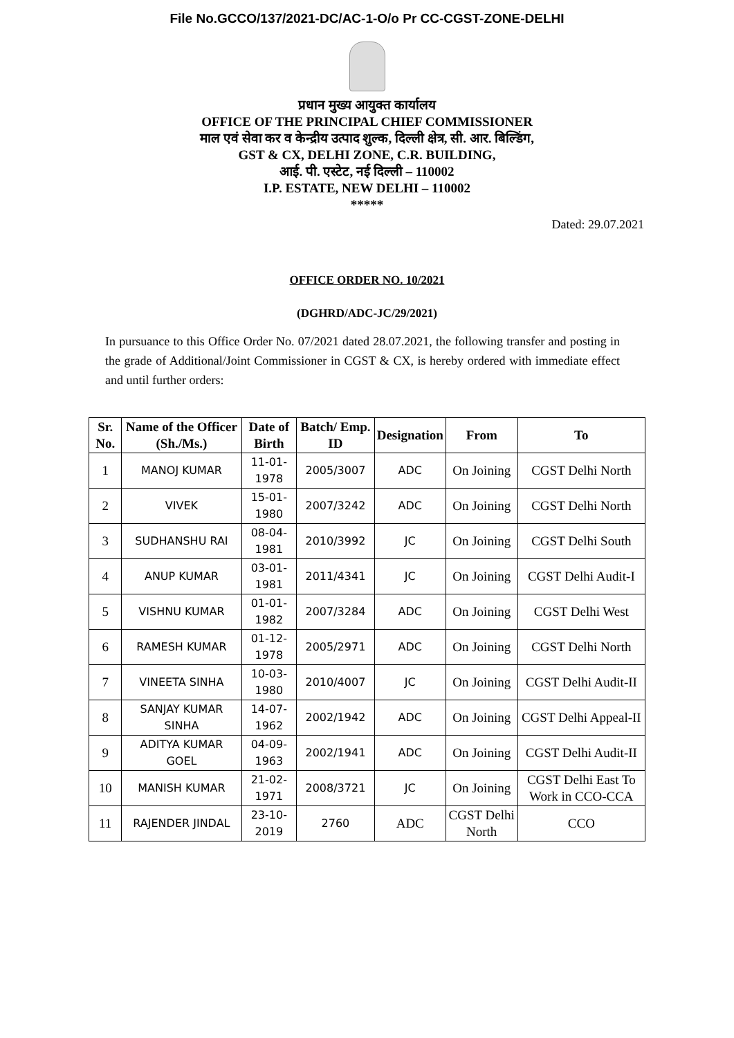File No.GCCO/137/2021-DC/AC-1-O/o Pr CC-CGST-ZONE-DELHI
प्रधान मुख्य आयुक्त कार्यालय
OFFICE OF THE PRINCIPAL CHIEF COMMISSIONER
माल एवं सेवा कर व केन्द्रीय उत्पाद शुल्क, दिल्ली क्षेत्र, सी. आर. बिल्डिंग,
GST & CX, DELHI ZONE, C.R. BUILDING,
आई. पी. एस्टेट, नई दिल्ली – 110002
I.P. ESTATE, NEW DELHI – 110002
*****
Dated: 29.07.2021
OFFICE ORDER NO. 10/2021
(DGHRD/ADC-JC/29/2021)
In pursuance to this Office Order No. 07/2021 dated 28.07.2021, the following transfer and posting in the grade of Additional/Joint Commissioner in CGST & CX, is hereby ordered with immediate effect and until further orders:
| Sr. No. | Name of the Officer (Sh./Ms.) | Date of Birth | Batch/ Emp. ID | Designation | From | To |
| --- | --- | --- | --- | --- | --- | --- |
| 1 | MANOJ KUMAR | 11-01-1978 | 2005/3007 | ADC | On Joining | CGST Delhi North |
| 2 | VIVEK | 15-01-1980 | 2007/3242 | ADC | On Joining | CGST Delhi North |
| 3 | SUDHANSHU RAI | 08-04-1981 | 2010/3992 | JC | On Joining | CGST Delhi South |
| 4 | ANUP KUMAR | 03-01-1981 | 2011/4341 | JC | On Joining | CGST Delhi Audit-I |
| 5 | VISHNU KUMAR | 01-01-1982 | 2007/3284 | ADC | On Joining | CGST Delhi West |
| 6 | RAMESH KUMAR | 01-12-1978 | 2005/2971 | ADC | On Joining | CGST Delhi North |
| 7 | VINEETA SINHA | 10-03-1980 | 2010/4007 | JC | On Joining | CGST Delhi Audit-II |
| 8 | SANJAY KUMAR SINHA | 14-07-1962 | 2002/1942 | ADC | On Joining | CGST Delhi Appeal-II |
| 9 | ADITYA KUMAR GOEL | 04-09-1963 | 2002/1941 | ADC | On Joining | CGST Delhi Audit-II |
| 10 | MANISH KUMAR | 21-02-1971 | 2008/3721 | JC | On Joining | CGST Delhi East To Work in CCO-CCA |
| 11 | RAJENDER JINDAL | 23-10-2019 | 2760 | ADC | CGST Delhi North | CCO |